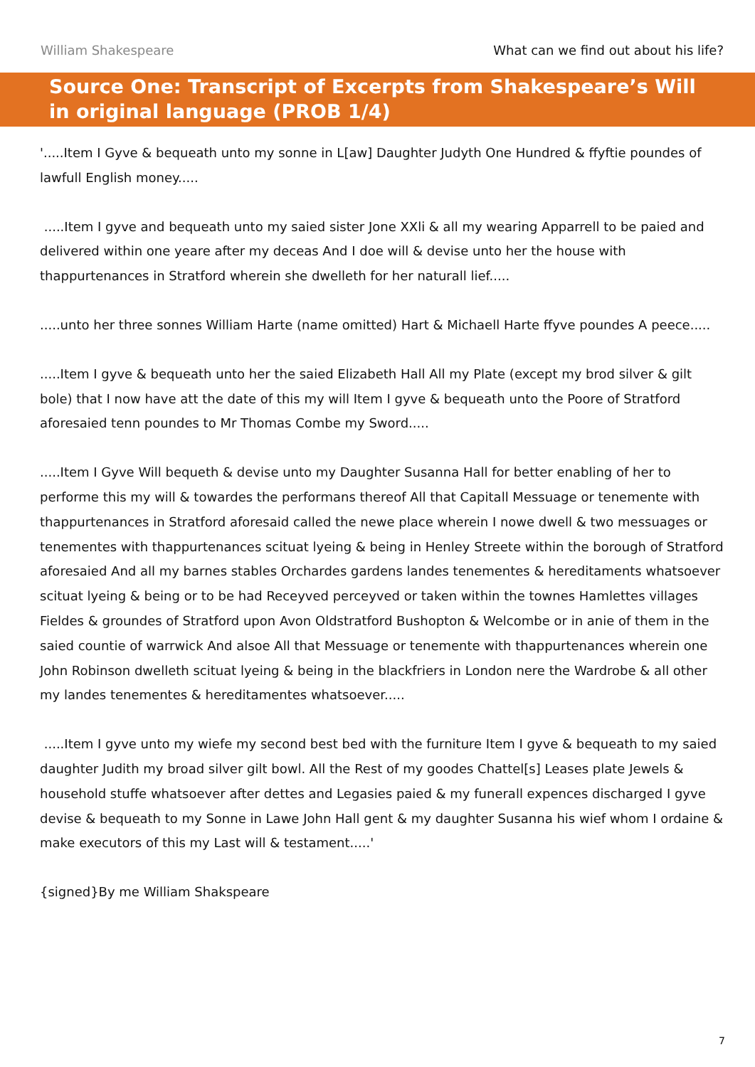William Shakespeare What can we find out about his life?
Source One: Transcript of Excerpts from Shakespeare’s Will in original language (PROB 1/4)
'.....Item I Gyve & bequeath unto my sonne in L[aw] Daughter Judyth One Hundred & ffyftie poundes of lawfull English money.....
.....Item I gyve and bequeath unto my saied sister Jone XXli & all my wearing Apparrell to be paied and delivered within one yeare after my deceas And I doe will & devise unto her the house with thappurtenances in Stratford wherein she dwelleth for her naturall lief.....
.....unto her three sonnes William Harte (name omitted) Hart & Michaell Harte ffyve poundes A peece.....
.....Item I gyve & bequeath unto her the saied Elizabeth Hall All my Plate (except my brod silver & gilt bole) that I now have att the date of this my will Item I gyve & bequeath unto the Poore of Stratford aforesaied tenn poundes to Mr Thomas Combe my Sword.....
.....Item I Gyve Will bequeth & devise unto my Daughter Susanna Hall for better enabling of her to performe this my will & towardes the performans thereof All that Capitall Messuage or tenemente with thappurtenances in Stratford aforesaid called the newe place wherein I nowe dwell & two messuages or tenementes with thappurtenances scituat lyeing & being in Henley Streete within the borough of Stratford aforesaied And all my barnes stables Orchardes gardens landes tenementes & hereditaments whatsoever scituat lyeing & being or to be had Receyved perceyved or taken within the townes Hamlettes villages Fieldes & groundes of Stratford upon Avon Oldstratford Bushopton & Welcombe or in anie of them in the saied countie of warrwick And alsoe All that Messuage or tenemente with thappurtenances wherein one John Robinson dwelleth scituat lyeing & being in the blackfriers in London nere the Wardrobe & all other my landes tenementes & hereditamentes whatsoever.....
.....Item I gyve unto my wiefe my second best bed with the furniture Item I gyve & bequeath to my saied daughter Judith my broad silver gilt bowl. All the Rest of my goodes Chattel[s] Leases plate Jewels & household stuffe whatsoever after dettes and Legasies paied & my funerall expences discharged I gyve devise & bequeath to my Sonne in Lawe John Hall gent & my daughter Susanna his wief whom I ordaine & make executors of this my Last will & testament.....'
{signed}By me William Shakspeare
7